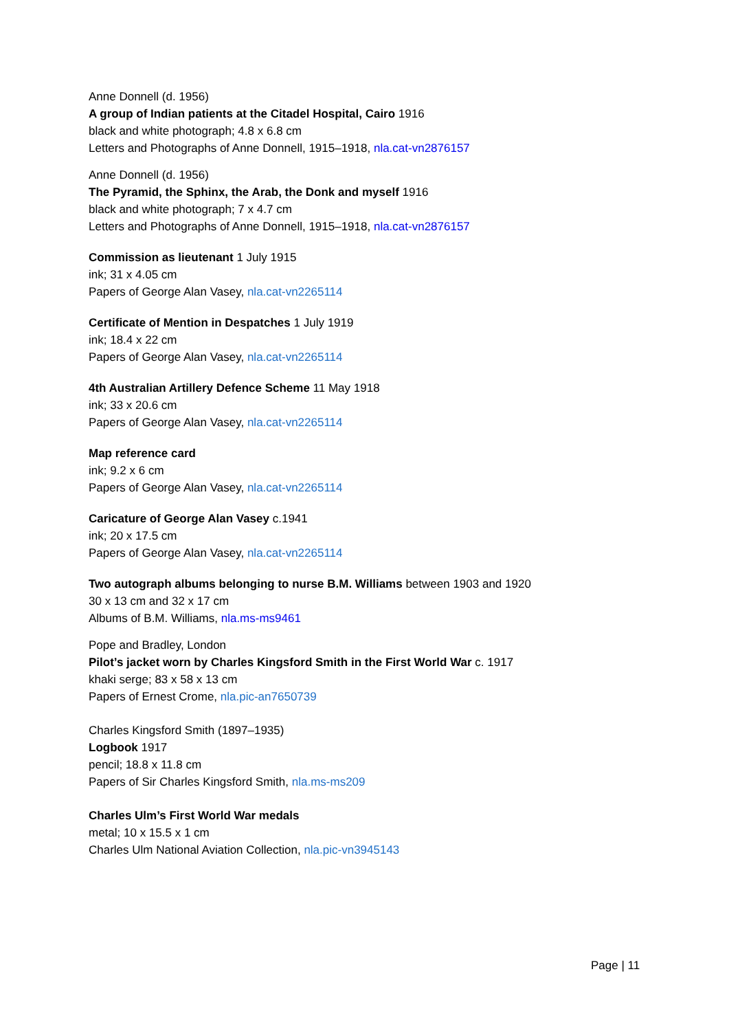Anne Donnell (d. 1956)
A group of Indian patients at the Citadel Hospital, Cairo 1916
black and white photograph; 4.8 x 6.8 cm
Letters and Photographs of Anne Donnell, 1915–1918, nla.cat-vn2876157
Anne Donnell (d. 1956)
The Pyramid, the Sphinx, the Arab, the Donk and myself 1916
black and white photograph; 7 x 4.7 cm
Letters and Photographs of Anne Donnell, 1915–1918, nla.cat-vn2876157
Commission as lieutenant 1 July 1915
ink; 31 x 4.05 cm
Papers of George Alan Vasey, nla.cat-vn2265114
Certificate of Mention in Despatches 1 July 1919
ink; 18.4 x 22 cm
Papers of George Alan Vasey, nla.cat-vn2265114
4th Australian Artillery Defence Scheme 11 May 1918
ink; 33 x 20.6 cm
Papers of George Alan Vasey, nla.cat-vn2265114
Map reference card
ink; 9.2 x 6 cm
Papers of George Alan Vasey, nla.cat-vn2265114
Caricature of George Alan Vasey c.1941
ink; 20 x 17.5 cm
Papers of George Alan Vasey, nla.cat-vn2265114
Two autograph albums belonging to nurse B.M. Williams between 1903 and 1920
30 x 13 cm and 32 x 17 cm
Albums of B.M. Williams, nla.ms-ms9461
Pope and Bradley, London
Pilot’s jacket worn by Charles Kingsford Smith in the First World War c. 1917
khaki serge; 83 x 58 x 13 cm
Papers of Ernest Crome, nla.pic-an7650739
Charles Kingsford Smith (1897–1935)
Logbook 1917
pencil; 18.8 x 11.8 cm
Papers of Sir Charles Kingsford Smith, nla.ms-ms209
Charles Ulm’s First World War medals
metal; 10 x 15.5 x 1 cm
Charles Ulm National Aviation Collection, nla.pic-vn3945143
Page | 11